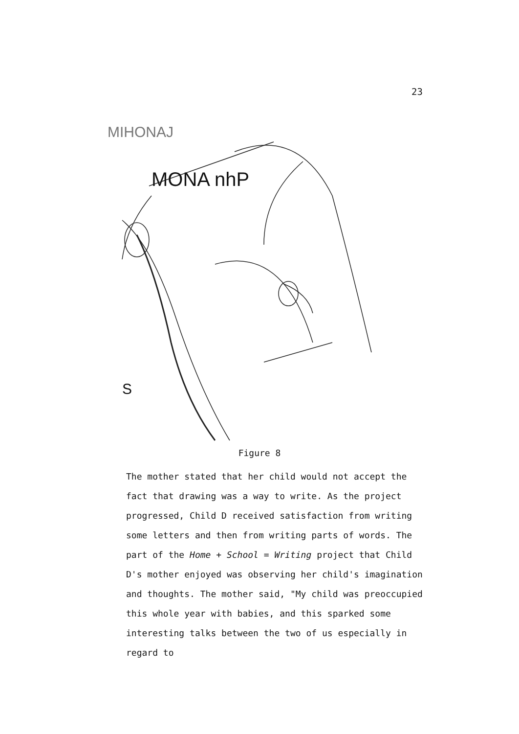23
MONA nhP
MIHONAJ
S
Figure 8
The mother stated that her child would not accept the fact that drawing was a way to write. As the project progressed, Child D received satisfaction from writing some letters and then from writing parts of words. The part of the Home + School = Writing project that Child D's mother enjoyed was observing her child's imagination and thoughts. The mother said, "My child was preoccupied this whole year with babies, and this sparked some interesting talks between the two of us especially in regard to